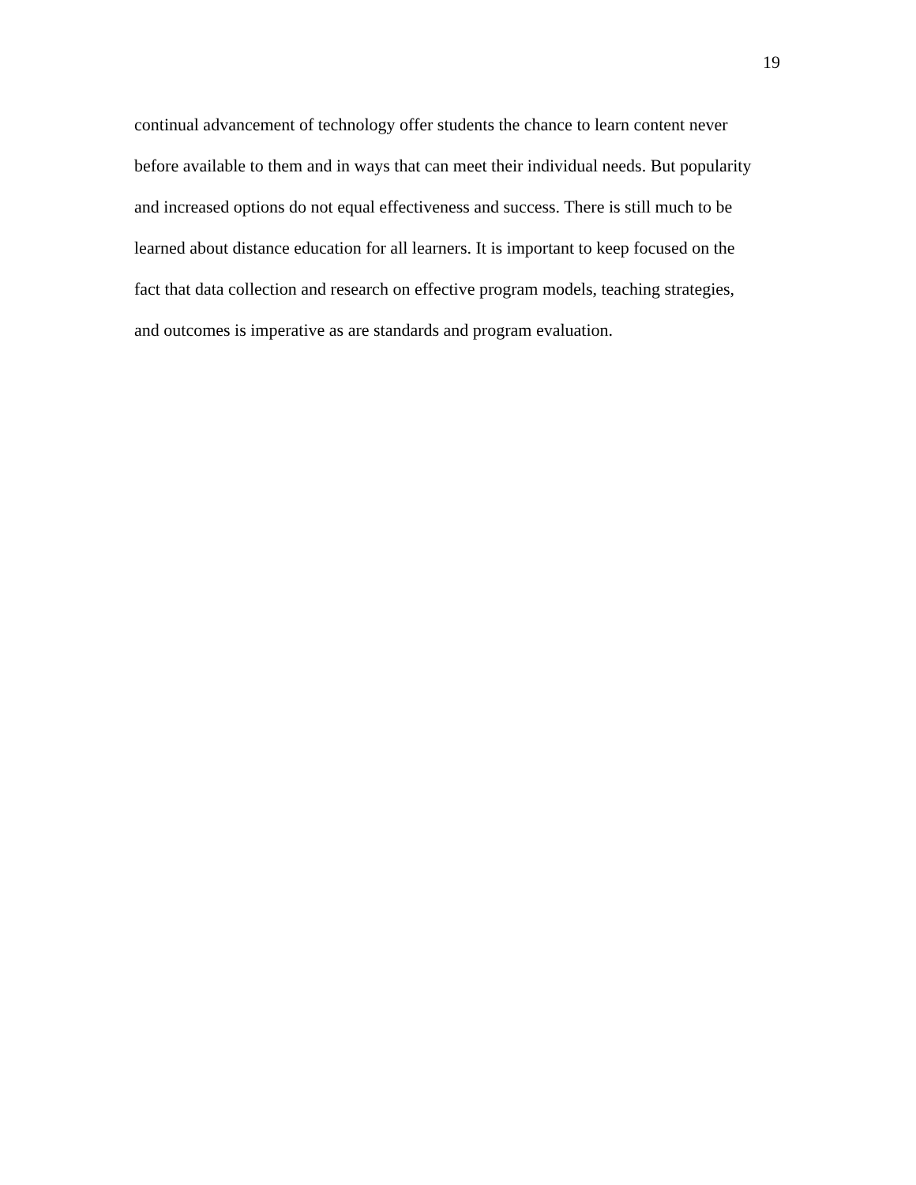19
continual advancement of technology offer students the chance to learn content never
before available to them and in ways that can meet their individual needs. But popularity
and increased options do not equal effectiveness and success. There is still much to be
learned about distance education for all learners. It is important to keep focused on the
fact that data collection and research on effective program models, teaching strategies,
and outcomes is imperative as are standards and program evaluation.